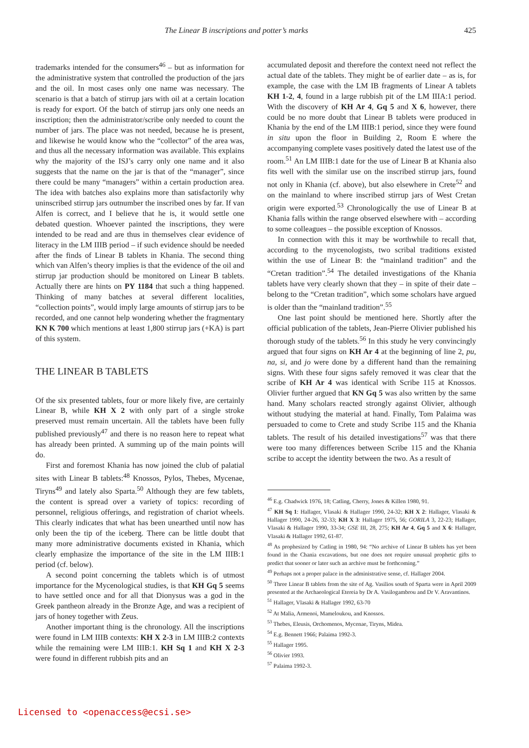The Linear B inscriptions and potter’s marks 425
trademarks intended for the consumers<sup>46</sup> – but as information for the administrative system that controlled the production of the jars and the oil. In most cases only one name was necessary. The scenario is that a batch of stirrup jars with oil at a certain location is ready for export. Of the batch of stirrup jars only one needs an inscription; then the administrator/scribe only needed to count the number of jars. The place was not needed, because he is present, and likewise he would know who the “collector” of the area was, and thus all the necessary information was available. This explains why the majority of the ISJ’s carry only one name and it also suggests that the name on the jar is that of the “manager”, since there could be many “managers” within a certain production area. The idea with batches also explains more than satisfactorily why uninscribed stirrup jars outnumber the inscribed ones by far. If van Alfen is correct, and I believe that he is, it would settle one debated question. Whoever painted the inscriptions, they were intended to be read and are thus in themselves clear evidence of literacy in the LM IIIB period – if such evidence should be needed after the finds of Linear B tablets in Khania. The second thing which van Alfen’s theory implies is that the evidence of the oil and stirrup jar production should be monitored on Linear B tablets. Actually there are hints on PY 1184 that such a thing happened. Thinking of many batches at several different localities, “collection points”, would imply large amounts of stirrup jars to be recorded, and one cannot help wondering whether the fragmentary KN K 700 which mentions at least 1,800 stirrup jars (+KA) is part of this system.
THE LINEAR B TABLETS
Of the six presented tablets, four or more likely five, are certainly Linear B, while KH X 2 with only part of a single stroke preserved must remain uncertain. All the tablets have been fully published previously<sup>47</sup> and there is no reason here to repeat what has already been printed. A summing up of the main points will do.
First and foremost Khania has now joined the club of palatial sites with Linear B tablets:<sup>48</sup> Knossos, Pylos, Thebes, Mycenae, Tiryns<sup>49</sup> and lately also Sparta.<sup>50</sup> Although they are few tablets, the content is spread over a variety of topics: recording of personnel, religious offerings, and registration of chariot wheels. This clearly indicates that what has been unearthed until now has only been the tip of the iceberg. There can be little doubt that many more administrative documents existed in Khania, which clearly emphasize the importance of the site in the LM IIIB:1 period (cf. below).
A second point concerning the tablets which is of utmost importance for the Mycenological studies, is that KH Gq 5 seems to have settled once and for all that Dionysus was a god in the Greek pantheon already in the Bronze Age, and was a recipient of jars of honey together with Zeus.
Another important thing is the chronology. All the inscriptions were found in LM IIIB contexts: KH X 2-3 in LM IIIB:2 contexts while the remaining were LM IIIB:1. KH Sq 1 and KH X 2-3 were found in different rubbish pits and an
accumulated deposit and therefore the context need not reflect the actual date of the tablets. They might be of earlier date – as is, for example, the case with the LM IB fragments of Linear A tablets KH 1-2, 4, found in a large rubbish pit of the LM IIIA:1 period. With the discovery of KH Ar 4, Gq 5 and X 6, however, there could be no more doubt that Linear B tablets were produced in Khania by the end of the LM IIIB:1 period, since they were found in situ upon the floor in Building 2, Room E where the accompanying complete vases positively dated the latest use of the room.<sup>51</sup> An LM IIIB:1 date for the use of Linear B at Khania also fits well with the similar use on the inscribed stirrup jars, found not only in Khania (cf. above), but also elsewhere in Crete<sup>52</sup> and on the mainland to where inscribed stirrup jars of West Cretan origin were exported.<sup>53</sup> Chronologically the use of Linear B at Khania falls within the range observed elsewhere with – according to some colleagues – the possible exception of Knossos.
In connection with this it may be worthwhile to recall that, according to the mycenologists, two scribal traditions existed within the use of Linear B: the “mainland tradition” and the “Cretan tradition”.<sup>54</sup> The detailed investigations of the Khania tablets have very clearly shown that they – in spite of their date – belong to the “Cretan tradition”, which some scholars have argued is older than the “mainland tradition”.<sup>55</sup>
One last point should be mentioned here. Shortly after the official publication of the tablets, Jean-Pierre Olivier published his thorough study of the tablets.<sup>56</sup> In this study he very convincingly argued that four signs on KH Ar 4 at the beginning of line 2, pu, na, si, and jo were done by a different hand than the remaining signs. With these four signs safely removed it was clear that the scribe of KH Ar 4 was identical with Scribe 115 at Knossos. Olivier further argued that KN Gq 5 was also written by the same hand. Many scholars reacted strongly against Olivier, although without studying the material at hand. Finally, Tom Palaima was persuaded to come to Crete and study Scribe 115 and the Khania tablets. The result of his detailed investigations<sup>57</sup> was that there were too many differences between Scribe 115 and the Khania scribe to accept the identity between the two. As a result of
<sup>46</sup> E.g. Chadwick 1976, 18; Catling, Cherry, Jones & Killen 1980, 91.
<sup>47</sup> KH Sq 1: Hallager, Vlasaki & Hallager 1990, 24-32; KH X 2: Hallager, Vlasaki & Hallager 1990, 24-26, 32-33; KH X 3: Hallager 1975, 56; GORILA 3, 22-23; Hallager, Vlasaki & Hallager 1990, 33-34; GSE III, 28, 275; KH Ar 4, Gq 5 and X 6: Hallager, Vlasaki & Hallager 1992, 61-87.
<sup>48</sup> As prophesized by Catling in 1980, 94: “No archive of Linear B tablets has yet been found in the Chania excavations, but one does not require unusual prophetic gifts to predict that sooner or later such an archive must be forthcoming.”
<sup>49</sup> Perhaps not a proper palace in the administrative sense, cf. Hallager 2004.
<sup>50</sup> Three Linear B tablets from the site of Ag. Vasilios south of Sparta were in April 2009 presented at the Archaeological Etereia by Dr A. Vasilogambrou and Dr V. Aravantinos.
<sup>51</sup> Hallager, Vlasaki & Hallager 1992, 63-70
<sup>52</sup> At Malia, Armenoi, Mameloukou, and Knossos.
<sup>53</sup> Thebes, Eleusis, Orchomenos, Mycenae, Tiryns, Midea.
<sup>54</sup> E.g. Bennett 1966; Palaima 1992-3.
<sup>55</sup> Hallager 1995.
<sup>56</sup> Olivier 1993.
<sup>57</sup> Palaima 1992-3.
Licensed to <openaccess@ecsi.se>